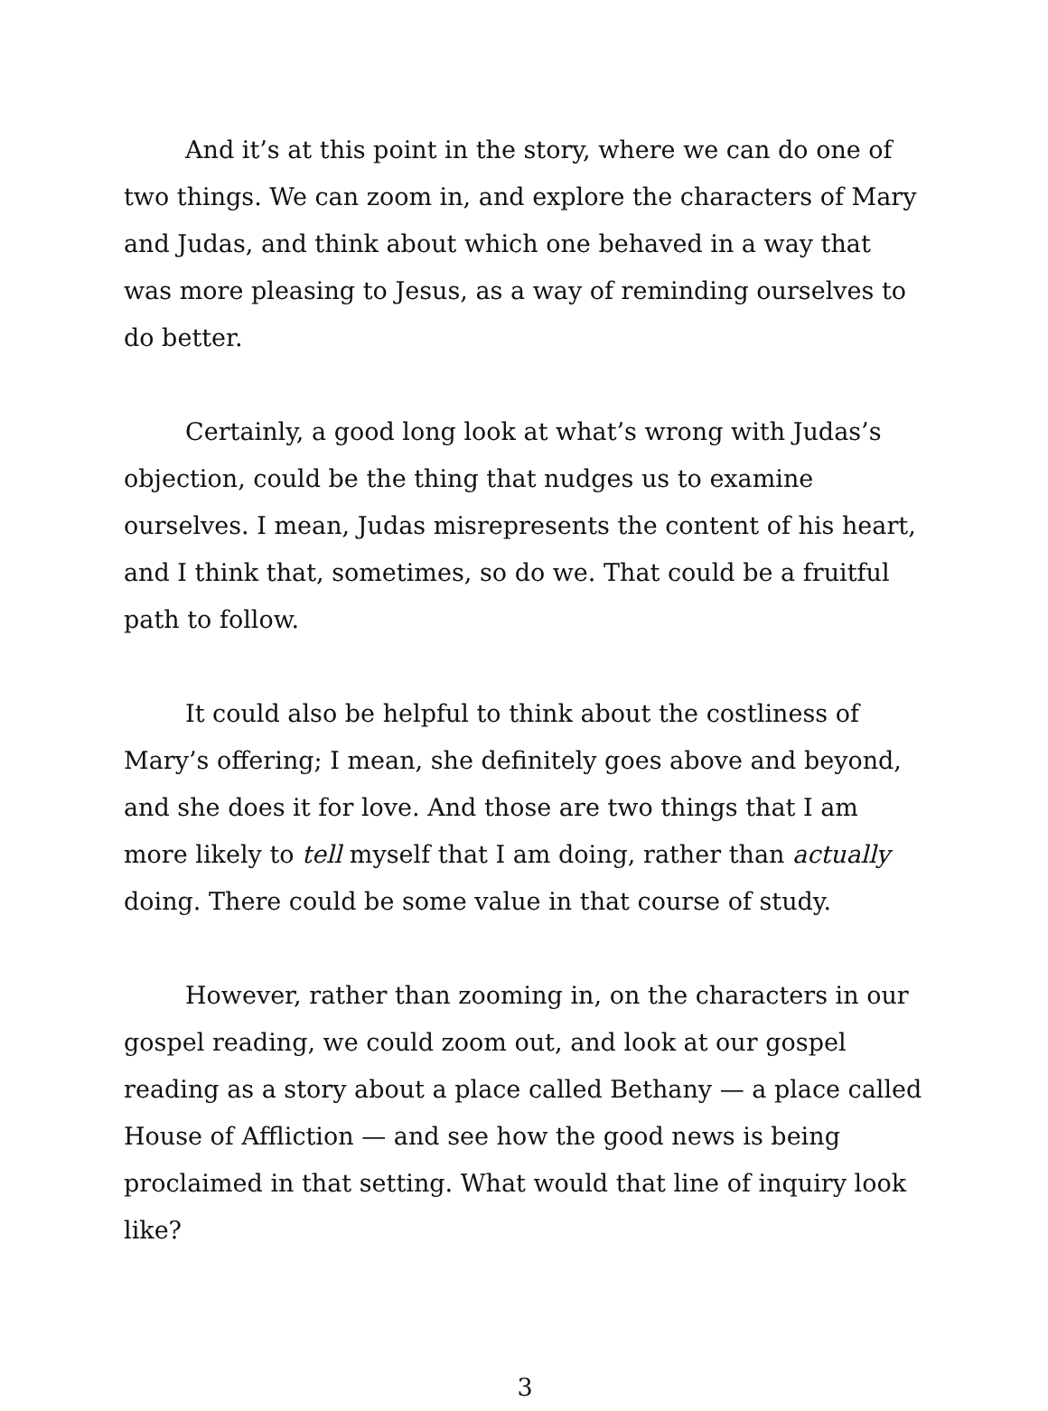And it’s at this point in the story, where we can do one of two things. We can zoom in, and explore the characters of Mary and Judas, and think about which one behaved in a way that was more pleasing to Jesus, as a way of reminding ourselves to do better.
Certainly, a good long look at what’s wrong with Judas’s objection, could be the thing that nudges us to examine ourselves. I mean, Judas misrepresents the content of his heart, and I think that, sometimes, so do we. That could be a fruitful path to follow.
It could also be helpful to think about the costliness of Mary’s offering; I mean, she definitely goes above and beyond, and she does it for love. And those are two things that I am more likely to tell myself that I am doing, rather than actually doing. There could be some value in that course of study.
However, rather than zooming in, on the characters in our gospel reading, we could zoom out, and look at our gospel reading as a story about a place called Bethany — a place called House of Affliction — and see how the good news is being proclaimed in that setting. What would that line of inquiry look like?
3